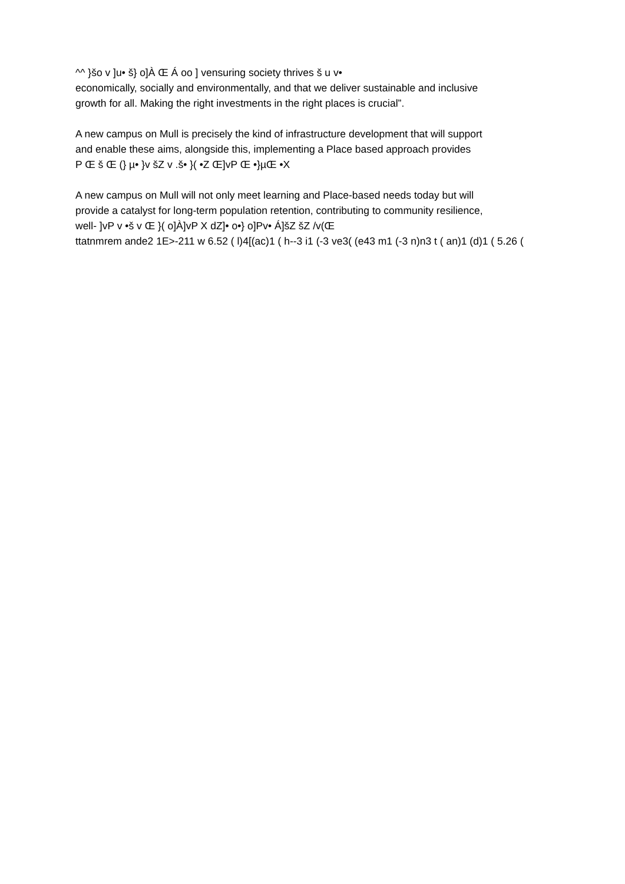^^ }šo v ]u• š} o]À Œ Á oo ] vensuring society thrives š u v•
economically, socially and environmentally, and that we deliver sustainable and inclusive
growth for all. Making the right investments in the right places is crucial”.
A new campus on Mull is precisely the kind of infrastructure development that will support
and enable these aims, alongside this, implementing a Place based approach provides
P Œ š Œ (} µ• }v šZ v .š• }( •Z Œ]vP Œ •}µŒ •X
A new campus on Mull will not only meet learning and Place-based needs today but will
provide a catalyst for long-term population retention, contributing to community resilience,
well- ]vP v •š v Œ }( o]À]vP X dZ]• o•} o]Pv• Á]šZ šZ /v(Œ
ttatnmrem ande2 1E>-211 w 6.52 ( l)4[(ac)1 ( h--3 i1 (-3 ve3( (e43 m1 (-3 n)n3 t ( an)1 (d)1 ( 5.26 (